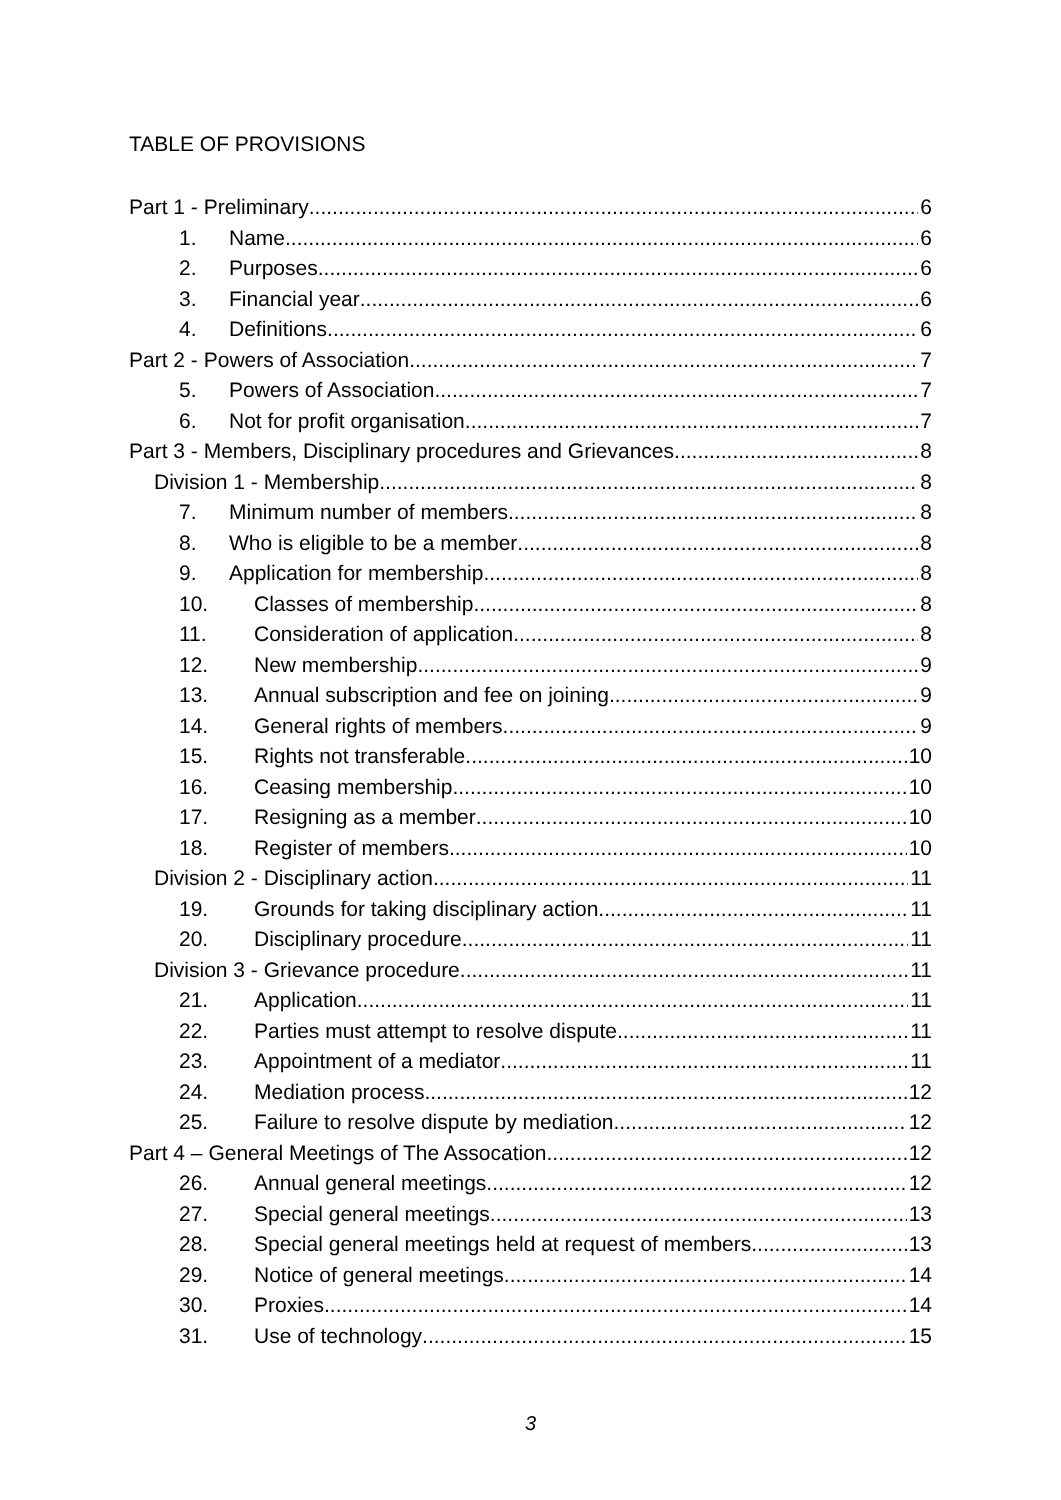TABLE OF PROVISIONS
Part 1 - Preliminary 6
1. Name 6
2. Purposes 6
3. Financial year 6
4. Definitions 6
Part 2 - Powers of Association 7
5. Powers of Association 7
6. Not for profit organisation 7
Part 3 - Members, Disciplinary procedures and Grievances 8
Division 1 - Membership 8
7. Minimum number of members 8
8. Who is eligible to be a member 8
9. Application for membership 8
10. Classes of membership 8
11. Consideration of application 8
12. New membership 9
13. Annual subscription and fee on joining 9
14. General rights of members 9
15. Rights not transferable 10
16. Ceasing membership 10
17. Resigning as a member 10
18. Register of members 10
Division 2 - Disciplinary action 11
19. Grounds for taking disciplinary action 11
20. Disciplinary procedure 11
Division 3 - Grievance procedure 11
21. Application 11
22. Parties must attempt to resolve dispute 11
23. Appointment of a mediator 11
24. Mediation process 12
25. Failure to resolve dispute by mediation 12
Part 4 – General Meetings of The Assocation 12
26. Annual general meetings 12
27. Special general meetings 13
28. Special general meetings held at request of members 13
29. Notice of general meetings 14
30. Proxies 14
31. Use of technology 15
3